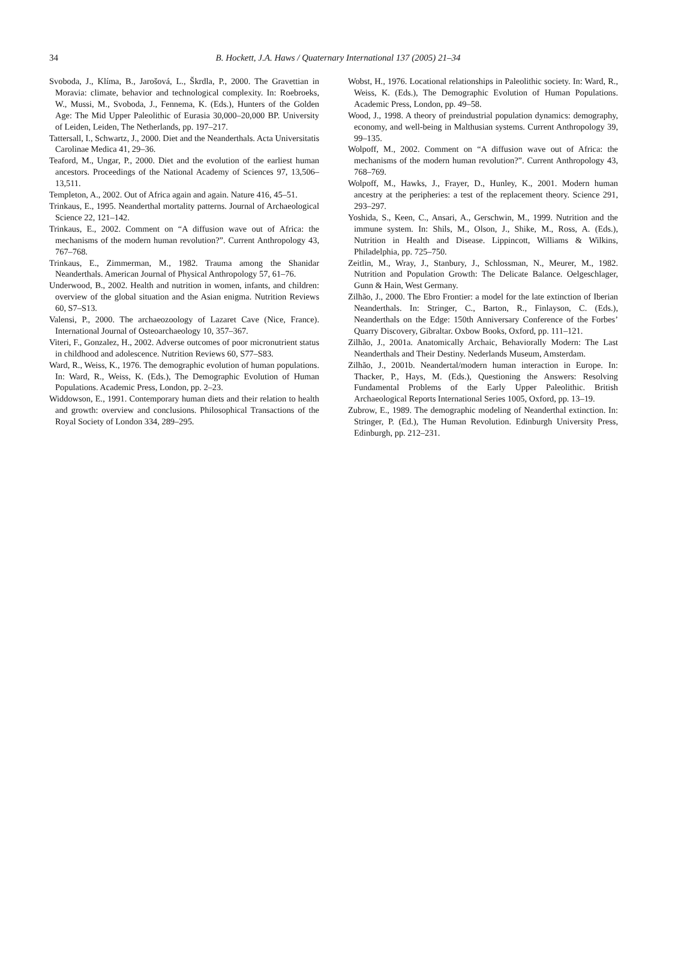34
B. Hockett, J.A. Haws / Quaternary International 137 (2005) 21–34
Svoboda, J., Klíma, B., Jarošová, L., Škrdla, P., 2000. The Gravettian in Moravia: climate, behavior and technological complexity. In: Roebroeks, W., Mussi, M., Svoboda, J., Fennema, K. (Eds.), Hunters of the Golden Age: The Mid Upper Paleolithic of Eurasia 30,000–20,000 BP. University of Leiden, Leiden, The Netherlands, pp. 197–217.
Tattersall, I., Schwartz, J., 2000. Diet and the Neanderthals. Acta Universitatis Carolinae Medica 41, 29–36.
Teaford, M., Ungar, P., 2000. Diet and the evolution of the earliest human ancestors. Proceedings of the National Academy of Sciences 97, 13,506–13,511.
Templeton, A., 2002. Out of Africa again and again. Nature 416, 45–51.
Trinkaus, E., 1995. Neanderthal mortality patterns. Journal of Archaeological Science 22, 121–142.
Trinkaus, E., 2002. Comment on “A diffusion wave out of Africa: the mechanisms of the modern human revolution?”. Current Anthropology 43, 767–768.
Trinkaus, E., Zimmerman, M., 1982. Trauma among the Shanidar Neanderthals. American Journal of Physical Anthropology 57, 61–76.
Underwood, B., 2002. Health and nutrition in women, infants, and children: overview of the global situation and the Asian enigma. Nutrition Reviews 60, S7–S13.
Valensi, P., 2000. The archaeozoology of Lazaret Cave (Nice, France). International Journal of Osteoarchaeology 10, 357–367.
Viteri, F., Gonzalez, H., 2002. Adverse outcomes of poor micronutrient status in childhood and adolescence. Nutrition Reviews 60, S77–S83.
Ward, R., Weiss, K., 1976. The demographic evolution of human populations. In: Ward, R., Weiss, K. (Eds.), The Demographic Evolution of Human Populations. Academic Press, London, pp. 2–23.
Widdowson, E., 1991. Contemporary human diets and their relation to health and growth: overview and conclusions. Philosophical Transactions of the Royal Society of London 334, 289–295.
Wobst, H., 1976. Locational relationships in Paleolithic society. In: Ward, R., Weiss, K. (Eds.), The Demographic Evolution of Human Populations. Academic Press, London, pp. 49–58.
Wood, J., 1998. A theory of preindustrial population dynamics: demography, economy, and well-being in Malthusian systems. Current Anthropology 39, 99–135.
Wolpoff, M., 2002. Comment on “A diffusion wave out of Africa: the mechanisms of the modern human revolution?”. Current Anthropology 43, 768–769.
Wolpoff, M., Hawks, J., Frayer, D., Hunley, K., 2001. Modern human ancestry at the peripheries: a test of the replacement theory. Science 291, 293–297.
Yoshida, S., Keen, C., Ansari, A., Gerschwin, M., 1999. Nutrition and the immune system. In: Shils, M., Olson, J., Shike, M., Ross, A. (Eds.), Nutrition in Health and Disease. Lippincott, Williams & Wilkins, Philadelphia, pp. 725–750.
Zeitlin, M., Wray, J., Stanbury, J., Schlossman, N., Meurer, M., 1982. Nutrition and Population Growth: The Delicate Balance. Oelgeschlager, Gunn & Hain, West Germany.
Zilhão, J., 2000. The Ebro Frontier: a model for the late extinction of Iberian Neanderthals. In: Stringer, C., Barton, R., Finlayson, C. (Eds.), Neanderthals on the Edge: 150th Anniversary Conference of the Forbes’ Quarry Discovery, Gibraltar. Oxbow Books, Oxford, pp. 111–121.
Zilhão, J., 2001a. Anatomically Archaic, Behaviorally Modern: The Last Neanderthals and Their Destiny. Nederlands Museum, Amsterdam.
Zilhão, J., 2001b. Neandertal/modern human interaction in Europe. In: Thacker, P., Hays, M. (Eds.), Questioning the Answers: Resolving Fundamental Problems of the Early Upper Paleolithic. British Archaeological Reports International Series 1005, Oxford, pp. 13–19.
Zubrow, E., 1989. The demographic modeling of Neanderthal extinction. In: Stringer, P. (Ed.), The Human Revolution. Edinburgh University Press, Edinburgh, pp. 212–231.